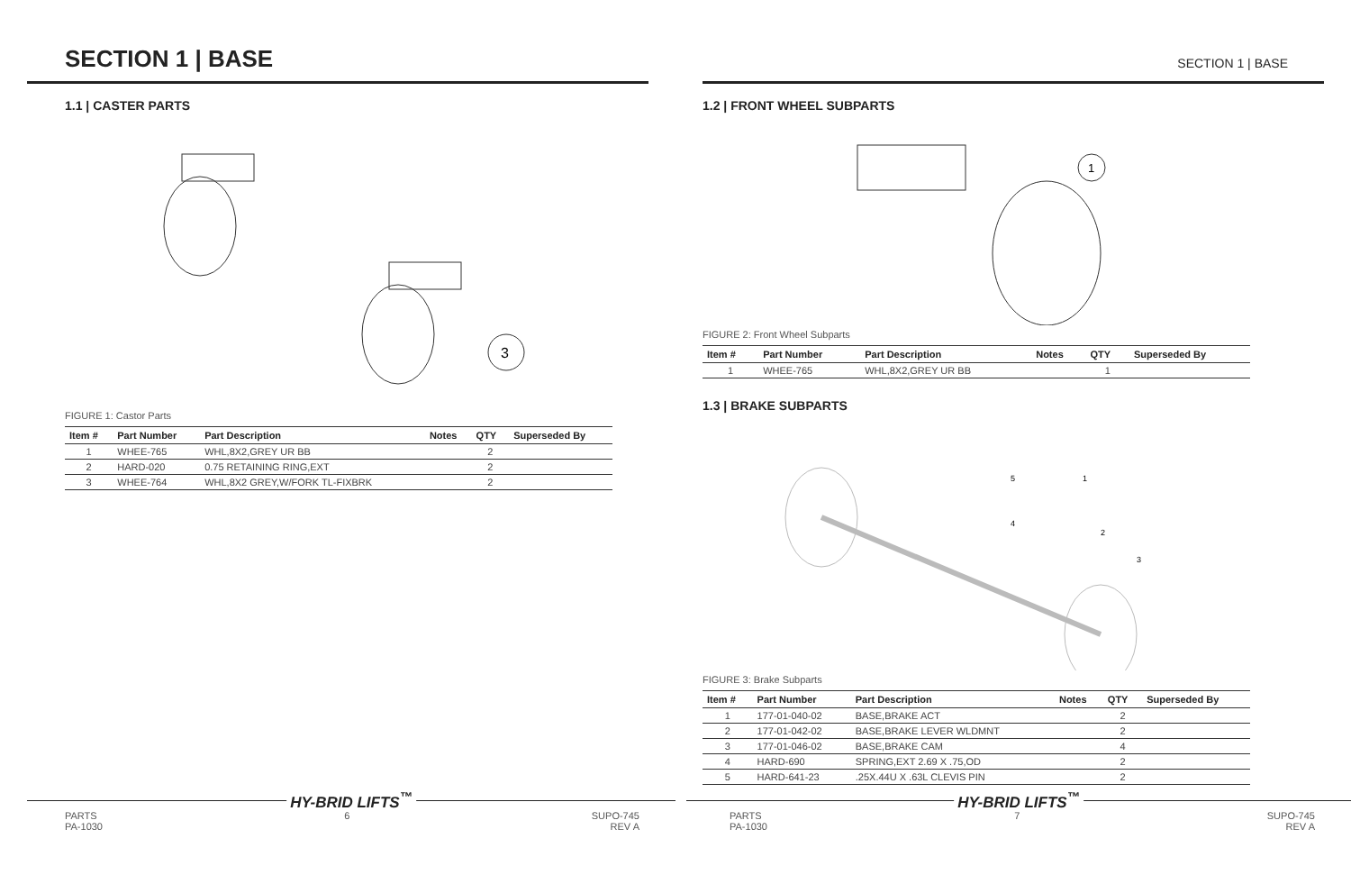SECTION 1 | BASE
1.1 | CASTER PARTS
3
FIGURE 1: Castor Parts
| Item # | Part Number | Part Description | Notes | QTY | Superseded By |
| --- | --- | --- | --- | --- | --- |
| 1 | WHEE-765 | WHL,8X2,GREY UR BB | | 2 | |
| 2 | HARD-020 | 0.75 RETAINING RING,EXT | | 2 | |
| 3 | WHEE-764 | WHL,8X2 GREY,W/FORK TL-FIXBRK | | 2 | |
HY-BRID LIFTS<sup>™</sup>
PARTS
PA-1030
6 SUPO-745
REV A
SECTION 1 | BASE
1.2 | FRONT WHEEL SUBPARTS
1
FIGURE 2: Front Wheel Subparts
| Item # | Part Number | Part Description | Notes | QTY | Superseded By |
| --- | --- | --- | --- | --- | --- |
| 1 | WHEE-765 | WHL,8X2,GREY UR BB | | 1 | |
1.3 | BRAKE SUBPARTS
5
1
4
2
3
FIGURE 3: Brake Subparts
| Item # | Part Number | Part Description | Notes | QTY | Superseded By |
| --- | --- | --- | --- | --- | --- |
| 1 | 177-01-040-02 | BASE,BRAKE ACT | | 2 | |
| 2 | 177-01-042-02 | BASE,BRAKE LEVER WLDMNT | | 2 | |
| 3 | 177-01-046-02 | BASE,BRAKE CAM | | 4 | |
| 4 | HARD-690 | SPRING,EXT 2.69 X .75,OD | | 2 | |
| 5 | HARD-641-23 | .25X.44U X .63L CLEVIS PIN | | 2 | |
HY-BRID LIFTS<sup>™</sup>
PARTS
PA-1030
7 SUPO-745
REV A